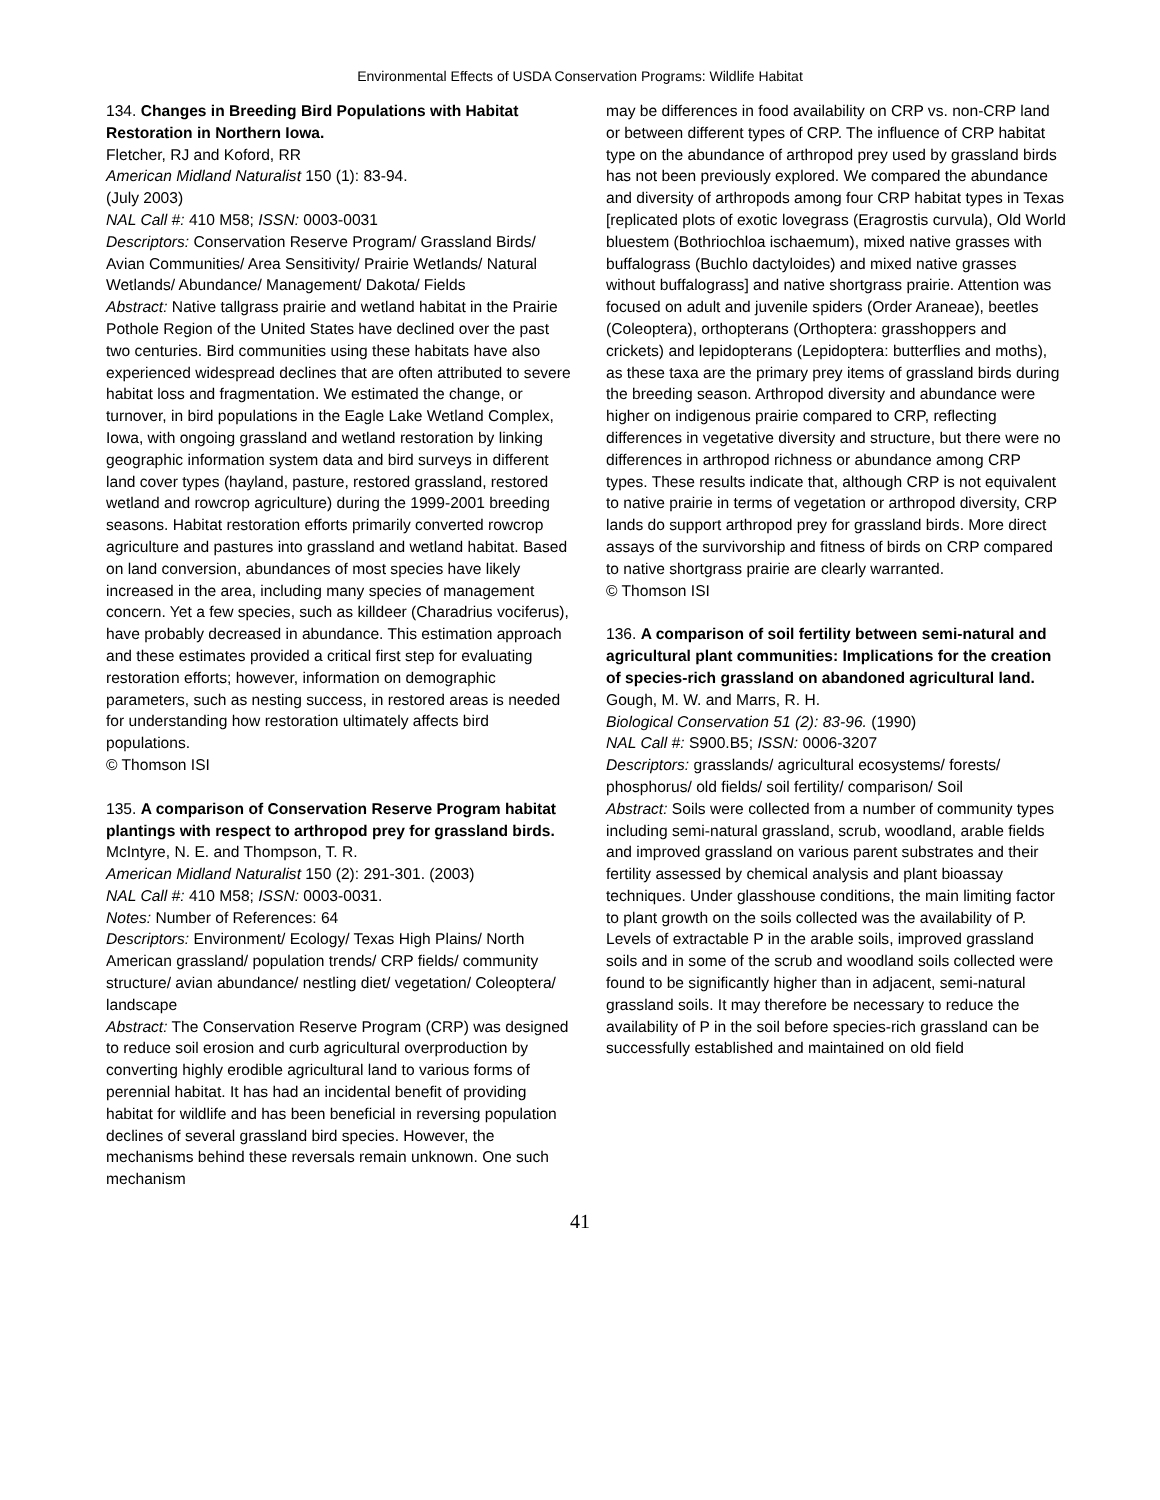Environmental Effects of USDA Conservation Programs: Wildlife Habitat
134. Changes in Breeding Bird Populations with Habitat Restoration in Northern Iowa.
Fletcher, RJ and Koford, RR
American Midland Naturalist 150 (1): 83-94.
(July 2003)
NAL Call #: 410 M58; ISSN: 0003-0031
Descriptors: Conservation Reserve Program/ Grassland Birds/ Avian Communities/ Area Sensitivity/ Prairie Wetlands/ Natural Wetlands/ Abundance/ Management/ Dakota/ Fields
Abstract: Native tallgrass prairie and wetland habitat in the Prairie Pothole Region of the United States have declined over the past two centuries. Bird communities using these habitats have also experienced widespread declines that are often attributed to severe habitat loss and fragmentation. We estimated the change, or turnover, in bird populations in the Eagle Lake Wetland Complex, Iowa, with ongoing grassland and wetland restoration by linking geographic information system data and bird surveys in different land cover types (hayland, pasture, restored grassland, restored wetland and rowcrop agriculture) during the 1999-2001 breeding seasons. Habitat restoration efforts primarily converted rowcrop agriculture and pastures into grassland and wetland habitat. Based on land conversion, abundances of most species have likely increased in the area, including many species of management concern. Yet a few species, such as killdeer (Charadrius vociferus), have probably decreased in abundance. This estimation approach and these estimates provided a critical first step for evaluating restoration efforts; however, information on demographic parameters, such as nesting success, in restored areas is needed for understanding how restoration ultimately affects bird populations.
© Thomson ISI
135. A comparison of Conservation Reserve Program habitat plantings with respect to arthropod prey for grassland birds.
McIntyre, N. E. and Thompson, T. R.
American Midland Naturalist 150 (2): 291-301. (2003)
NAL Call #: 410 M58; ISSN: 0003-0031.
Notes: Number of References: 64
Descriptors: Environment/ Ecology/ Texas High Plains/ North American grassland/ population trends/ CRP fields/ community structure/ avian abundance/ nestling diet/ vegetation/ Coleoptera/ landscape
Abstract: The Conservation Reserve Program (CRP) was designed to reduce soil erosion and curb agricultural overproduction by converting highly erodible agricultural land to various forms of perennial habitat. It has had an incidental benefit of providing habitat for wildlife and has been beneficial in reversing population declines of several grassland bird species. However, the mechanisms behind these reversals remain unknown. One such mechanism
may be differences in food availability on CRP vs. non-CRP land or between different types of CRP. The influence of CRP habitat type on the abundance of arthropod prey used by grassland birds has not been previously explored. We compared the abundance and diversity of arthropods among four CRP habitat types in Texas [replicated plots of exotic lovegrass (Eragrostis curvula), Old World bluestem (Bothriochloa ischaemum), mixed native grasses with buffalograss (Buchlo dactyloides) and mixed native grasses without buffalograss] and native shortgrass prairie. Attention was focused on adult and juvenile spiders (Order Araneae), beetles (Coleoptera), orthopterans (Orthoptera: grasshoppers and crickets) and lepidopterans (Lepidoptera: butterflies and moths), as these taxa are the primary prey items of grassland birds during the breeding season. Arthropod diversity and abundance were higher on indigenous prairie compared to CRP, reflecting differences in vegetative diversity and structure, but there were no differences in arthropod richness or abundance among CRP types. These results indicate that, although CRP is not equivalent to native prairie in terms of vegetation or arthropod diversity, CRP lands do support arthropod prey for grassland birds. More direct assays of the survivorship and fitness of birds on CRP compared to native shortgrass prairie are clearly warranted.
© Thomson ISI
136. A comparison of soil fertility between semi-natural and agricultural plant communities: Implications for the creation of species-rich grassland on abandoned agricultural land.
Gough, M. W. and Marrs, R. H.
Biological Conservation 51 (2): 83-96. (1990)
NAL Call #: S900.B5; ISSN: 0006-3207
Descriptors: grasslands/ agricultural ecosystems/ forests/ phosphorus/ old fields/ soil fertility/ comparison/ Soil
Abstract: Soils were collected from a number of community types including semi-natural grassland, scrub, woodland, arable fields and improved grassland on various parent substrates and their fertility assessed by chemical analysis and plant bioassay techniques. Under glasshouse conditions, the main limiting factor to plant growth on the soils collected was the availability of P. Levels of extractable P in the arable soils, improved grassland soils and in some of the scrub and woodland soils collected were found to be significantly higher than in adjacent, semi-natural grassland soils. It may therefore be necessary to reduce the availability of P in the soil before species-rich grassland can be successfully established and maintained on old field
41